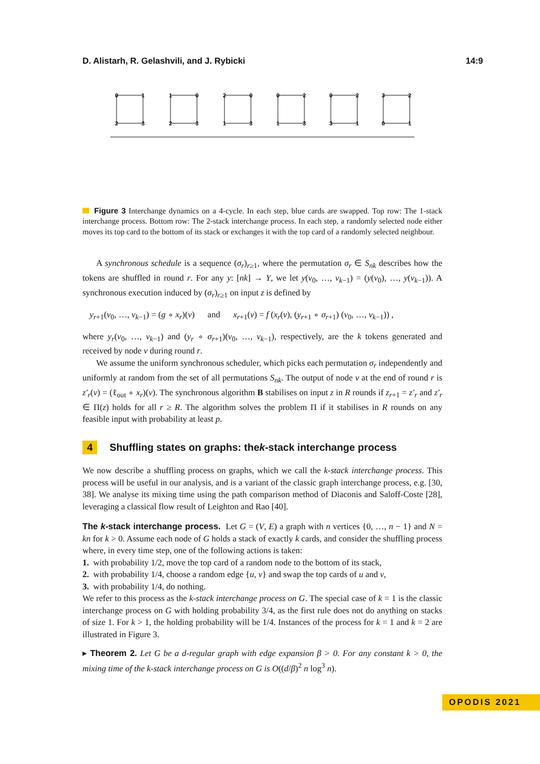D. Alistarh, R. Gelashvili, and J. Rybicki 14:9
0
1
2
3
1
0
2
3
2
0
1
3
0
2
1
3
0
2
3
1
3
2
0
1
Figure 3 Interchange dynamics on a 4-cycle. In each step, blue cards are swapped. Top row: The 1-stack interchange process. Bottom row: The 2-stack interchange process. In each step, a randomly selected node either moves its top card to the bottom of its stack or exchanges it with the top card of a randomly selected neighbour.
A synchronous schedule is a sequence (σ<sub>r</sub>)<sub>r≥1</sub>, where the permutation σ<sub>r</sub> ∈ S<sub>nk</sub> describes how the tokens are shuffled in round r. For any y: [nk] → Y, we let y(v<sub>0</sub>, …, v<sub>k−1</sub>) = (y(v<sub>0</sub>), …, y(v<sub>k−1</sub>)). A synchronous execution induced by (σ<sub>r</sub>)<sub>r≥1</sub> on input z is defined by
y<sub>r+1</sub>(v<sub>0</sub>, …, v<sub>k−1</sub>) = (g ∘ x<sub>r</sub>)(v) and x<sub>r+1</sub>(v) = f (x<sub>r</sub>(v), (y<sub>r+1</sub> ∘ σ<sub>r+1</sub>) (v<sub>0</sub>, …, v<sub>k−1</sub>)) ,
where y<sub>r</sub>(v<sub>0</sub>, …, v<sub>k−1</sub>) and (y<sub>r</sub> ∘ σ<sub>r+1</sub>)(v<sub>0</sub>, …, v<sub>k−1</sub>), respectively, are the k tokens generated and received by node v during round r.
We assume the uniform synchronous scheduler, which picks each permutation σ<sub>r</sub> independently and uniformly at random from the set of all permutations S<sub>nk</sub>. The output of node v at the end of round r is z′<sub>r</sub>(v) = (ℓ<sub>out</sub> ∘ x<sub>r</sub>)(v). The synchronous algorithm B stabilises on input z in R rounds if z<sub>r+1</sub> = z′<sub>r</sub> and z′<sub>r</sub> ∈ Π(z) holds for all r ≥ R. The algorithm solves the problem Π if it stabilises in R rounds on any feasible input with probability at least p.
4 Shuffling states on graphs: the k -stack interchange process
We now describe a shuffling process on graphs, which we call the k-stack interchange process. This process will be useful in our analysis, and is a variant of the classic graph interchange process, e.g. [30, 38]. We analyse its mixing time using the path comparison method of Diaconis and Saloff-Coste [28], leveraging a classical flow result of Leighton and Rao [40].
The k-stack interchange process. Let G = (V, E) a graph with n vertices {0, …, n − 1} and N = kn for k > 0. Assume each node of G holds a stack of exactly k cards, and consider the shuffling process where, in every time step, one of the following actions is taken:
1. with probability 1/2, move the top card of a random node to the bottom of its stack,
2. with probability 1/4, choose a random edge {u, v} and swap the top cards of u and v,
3. with probability 1/4, do nothing.
We refer to this process as the k-stack interchange process on G. The special case of k = 1 is the classic interchange process on G with holding probability 3/4, as the first rule does not do anything on stacks of size 1. For k > 1, the holding probability will be 1/4. Instances of the process for k = 1 and k = 2 are illustrated in Figure 3.
▸ Theorem 2. Let G be a d-regular graph with edge expansion β > 0. For any constant k > 0, the mixing time of the k-stack interchange process on G is O((d/β)<sup>2</sup> n log<sup>3</sup> n).
OPODIS 2021